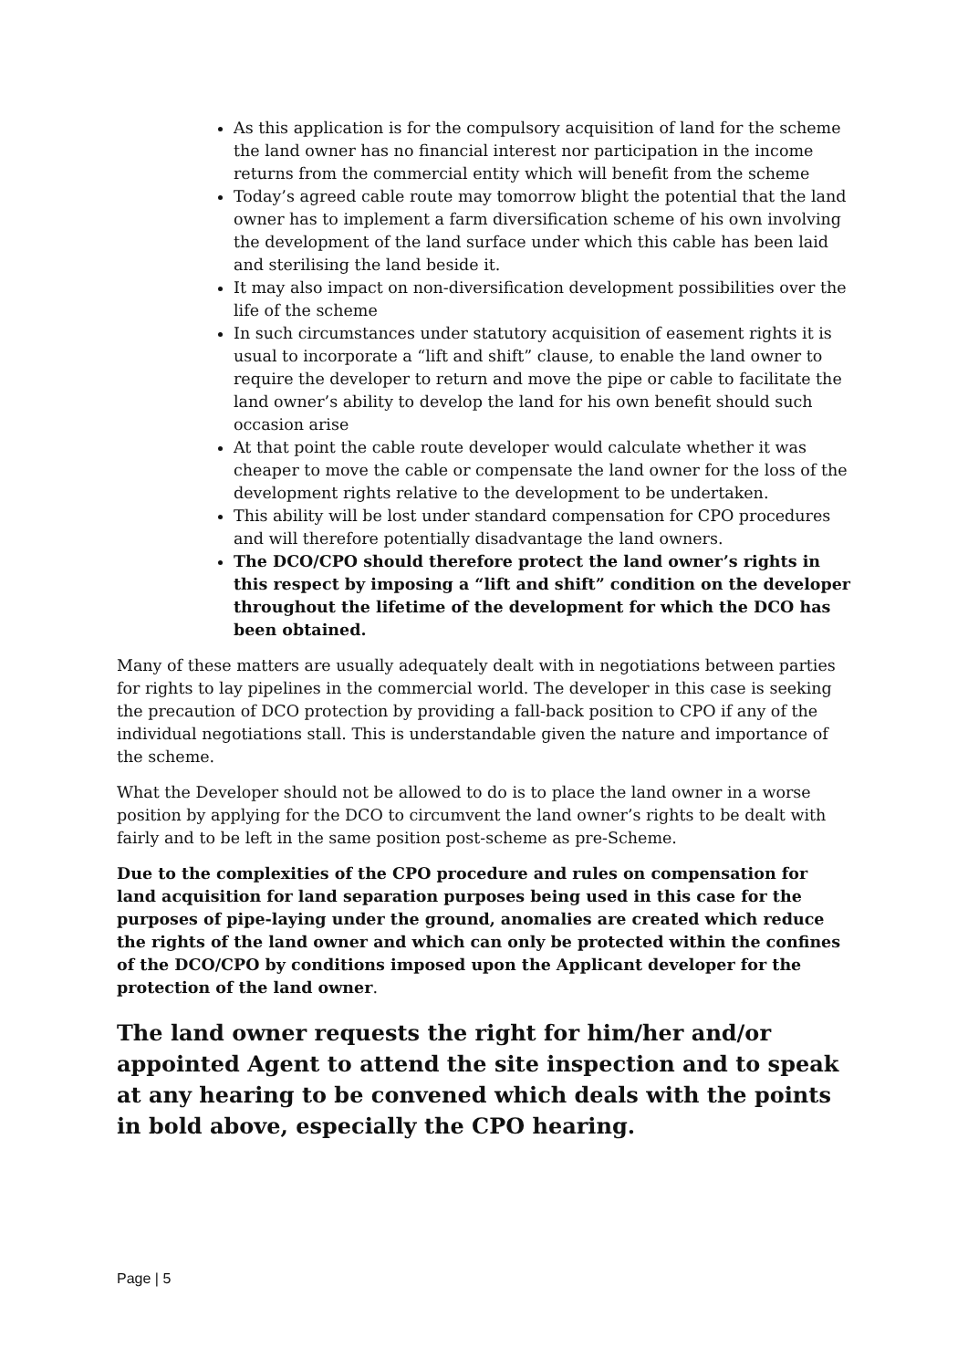As this application is for the compulsory acquisition of land for the scheme the land owner has no financial interest nor participation in the income returns from the commercial entity which will benefit from the scheme
Today’s agreed cable route may tomorrow blight the potential that the land owner has to implement a farm diversification scheme of his own involving the development of the land surface under which this cable has been laid and sterilising the land beside it.
It may also impact on non-diversification development possibilities over the life of the scheme
In such circumstances under statutory acquisition of easement rights it is usual to incorporate a “lift and shift” clause, to enable the land owner to require the developer to return and move the pipe or cable to facilitate the land owner’s ability to develop the land for his own benefit should such occasion arise
At that point the cable route developer would calculate whether it was cheaper to move the cable or compensate the land owner for the loss of the development rights relative to the development to be undertaken.
This ability will be lost under standard compensation for CPO procedures and will therefore potentially disadvantage the land owners.
The DCO/CPO should therefore protect the land owner’s rights in this respect by imposing a “lift and shift” condition on the developer throughout the lifetime of the development for which the DCO has been obtained.
Many of these matters are usually adequately dealt with in negotiations between parties for rights to lay pipelines in the commercial world. The developer in this case is seeking the precaution of DCO protection by providing a fall-back position to CPO if any of the individual negotiations stall. This is understandable given the nature and importance of the scheme.
What the Developer should not be allowed to do is to place the land owner in a worse position by applying for the DCO to circumvent the land owner’s rights to be dealt with fairly and to be left in the same position post-scheme as pre-Scheme.
Due to the complexities of the CPO procedure and rules on compensation for land acquisition for land separation purposes being used in this case for the purposes of pipe-laying under the ground, anomalies are created which reduce the rights of the land owner and which can only be protected within the confines of the DCO/CPO by conditions imposed upon the Applicant developer for the protection of the land owner.
The land owner requests the right for him/her and/or appointed Agent to attend the site inspection and to speak at any hearing to be convened which deals with the points in bold above, especially the CPO hearing.
Page | 5